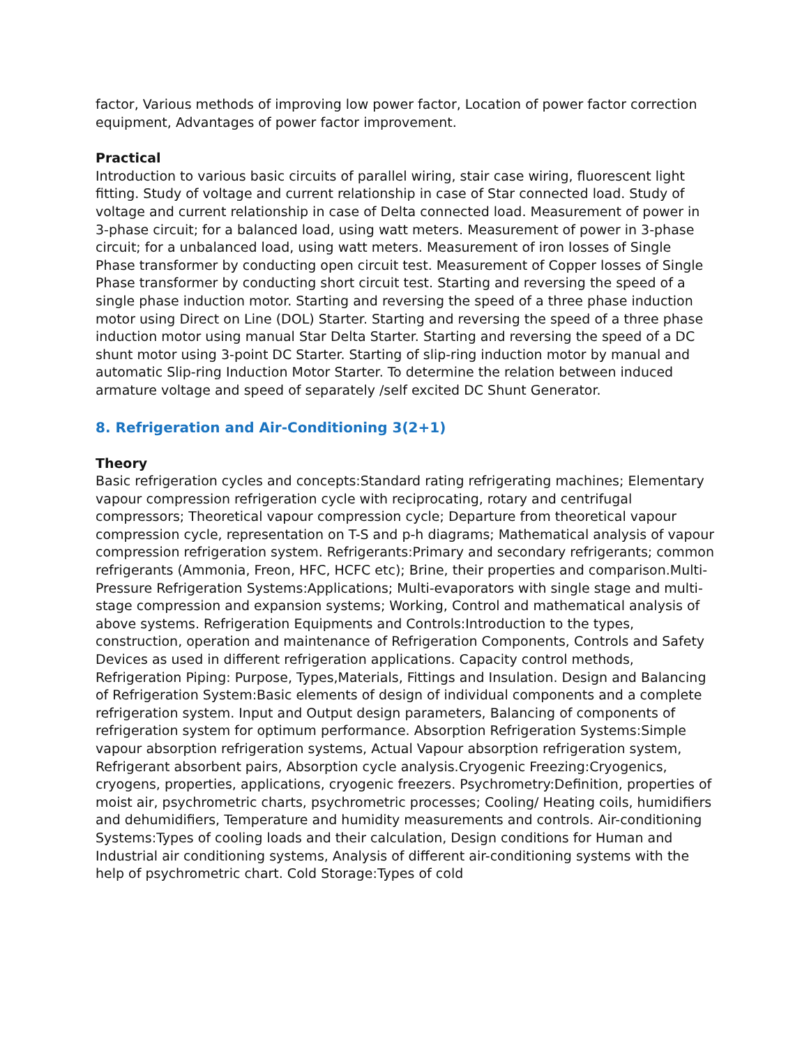factor, Various methods of improving low power factor, Location of power factor correction equipment, Advantages of power factor improvement.
Practical
Introduction to various basic circuits of parallel wiring, stair case wiring, fluorescent light fitting. Study of voltage and current relationship in case of Star connected load. Study of voltage and current relationship in case of Delta connected load. Measurement of power in 3-phase circuit; for a balanced load, using watt meters. Measurement of power in 3-phase circuit; for a unbalanced load, using watt meters. Measurement of iron losses of Single Phase transformer by conducting open circuit test. Measurement of Copper losses of Single Phase transformer by conducting short circuit test. Starting and reversing the speed of a single phase induction motor. Starting and reversing the speed of a three phase induction motor using Direct on Line (DOL) Starter. Starting and reversing the speed of a three phase induction motor using manual Star Delta Starter. Starting and reversing the speed of a DC shunt motor using 3-point DC Starter. Starting of slip-ring induction motor by manual and automatic Slip-ring Induction Motor Starter. To determine the relation between induced armature voltage and speed of separately /self excited DC Shunt Generator.
8. Refrigeration and Air-Conditioning 3(2+1)
Theory
Basic refrigeration cycles and concepts:Standard rating refrigerating machines; Elementary vapour compression refrigeration cycle with reciprocating, rotary and centrifugal compressors; Theoretical vapour compression cycle; Departure from theoretical vapour compression cycle, representation on T-S and p-h diagrams; Mathematical analysis of vapour compression refrigeration system. Refrigerants:Primary and secondary refrigerants; common refrigerants (Ammonia, Freon, HFC, HCFC etc); Brine, their properties and comparison.Multi-Pressure Refrigeration Systems:Applications; Multi-evaporators with single stage and multi-stage compression and expansion systems; Working, Control and mathematical analysis of above systems. Refrigeration Equipments and Controls:Introduction to the types, construction, operation and maintenance of Refrigeration Components, Controls and Safety Devices as used in different refrigeration applications. Capacity control methods, Refrigeration Piping: Purpose, Types,Materials, Fittings and Insulation. Design and Balancing of Refrigeration System:Basic elements of design of individual components and a complete refrigeration system. Input and Output design parameters, Balancing of components of refrigeration system for optimum performance. Absorption Refrigeration Systems:Simple vapour absorption refrigeration systems, Actual Vapour absorption refrigeration system, Refrigerant absorbent pairs, Absorption cycle analysis.Cryogenic Freezing:Cryogenics, cryogens, properties, applications, cryogenic freezers. Psychrometry:Definition, properties of moist air, psychrometric charts, psychrometric processes; Cooling/ Heating coils, humidifiers and dehumidifiers, Temperature and humidity measurements and controls. Air-conditioning Systems:Types of cooling loads and their calculation, Design conditions for Human and Industrial air conditioning systems, Analysis of different air-conditioning systems with the help of psychrometric chart. Cold Storage:Types of cold